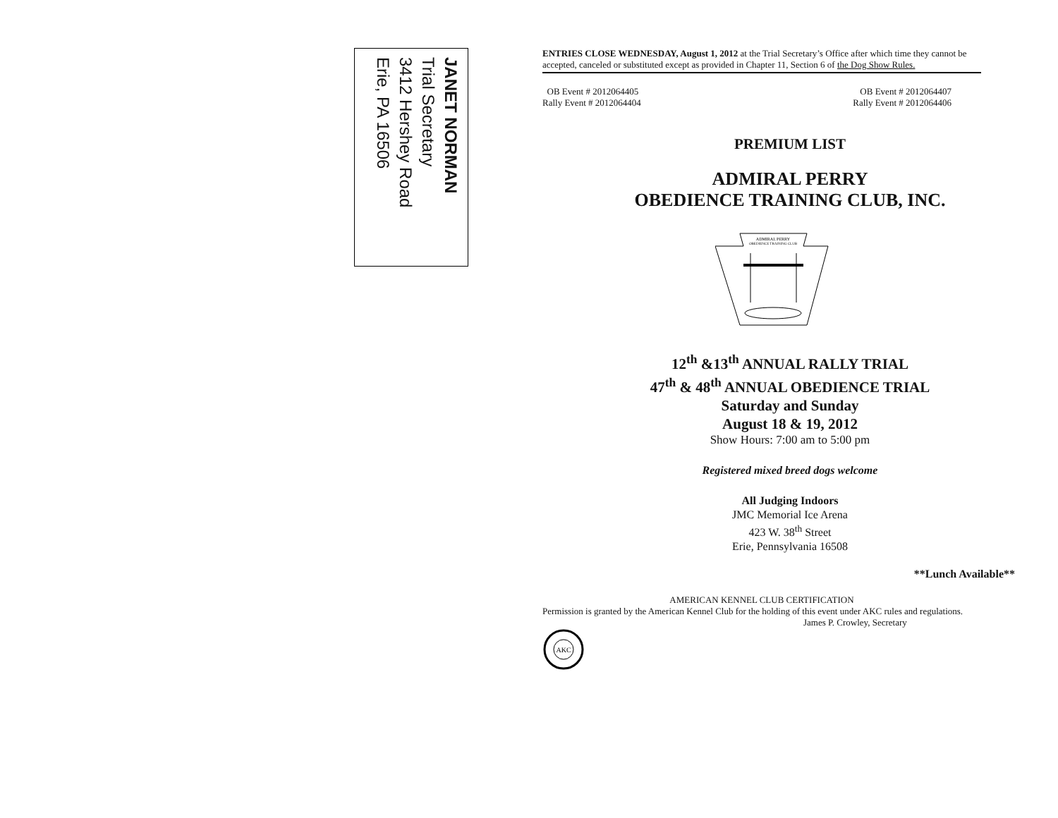JANET NORMAN
Trial Secretary
3412 Hershey Road
Erie, PA 16506
ENTRIES CLOSE WEDNESDAY, August 1, 2012 at the Trial Secretary’s Office after which time they cannot be accepted, canceled or substituted except as provided in Chapter 11, Section 6 of the Dog Show Rules.
OB Event # 2012064405
Rally Event # 2012064404
OB Event # 2012064407
Rally Event # 2012064406
PREMIUM LIST
ADMIRAL PERRY
OBEDIENCE TRAINING CLUB, INC.
ADMIRAL PERRY
OBEDIENCE TRAINING CLUB
12<sup>th</sup> &13<sup>th</sup> ANNUAL RALLY TRIAL
47<sup>th</sup> & 48<sup>th</sup> ANNUAL OBEDIENCE TRIAL
Saturday and Sunday
August 18 & 19, 2012
Show Hours: 7:00 am to 5:00 pm
Registered mixed breed dogs welcome
All Judging Indoors
JMC Memorial Ice Arena
423 W. 38<sup>th</sup> Street
Erie, Pennsylvania 16508
**Lunch Available**
AMERICAN KENNEL CLUB CERTIFICATION
Permission is granted by the American Kennel Club for the holding of this event under AKC rules and regulations.
James P. Crowley, Secretary
AKC